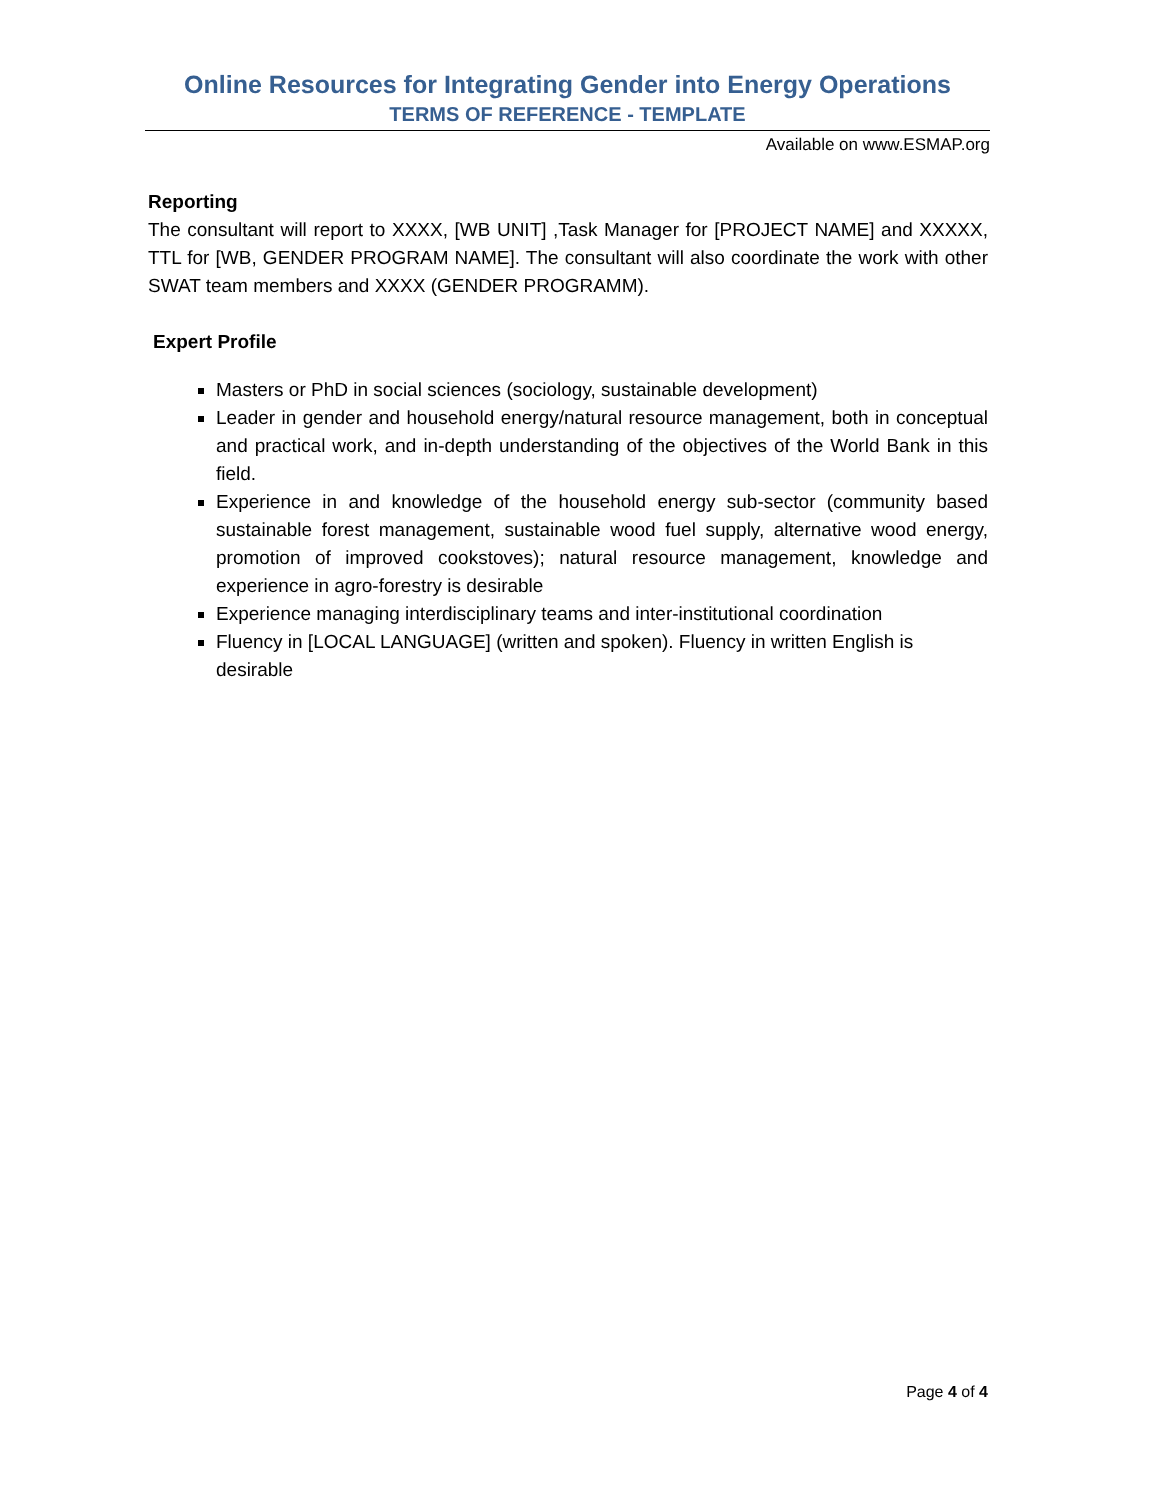Online Resources for Integrating Gender into Energy Operations
TERMS OF REFERENCE - TEMPLATE
Available on www.ESMAP.org
Reporting
The consultant will report to XXXX, [WB UNIT] ,Task Manager for [PROJECT NAME] and XXXXX, TTL for [WB, GENDER PROGRAM NAME]. The consultant will also coordinate the work with other SWAT team members and XXXX (GENDER PROGRAMM).
Expert Profile
Masters or PhD in social sciences (sociology, sustainable development)
Leader in gender and household energy/natural resource management, both in conceptual and practical work, and in-depth understanding of the objectives of the World Bank in this field.
Experience in and knowledge of the household energy sub-sector (community based sustainable forest management, sustainable wood fuel supply, alternative wood energy, promotion of improved cookstoves); natural resource management, knowledge and experience in agro-forestry is desirable
Experience managing interdisciplinary teams and inter-institutional coordination
Fluency in [LOCAL LANGUAGE] (written and spoken). Fluency in written English is desirable
Page 4 of 4